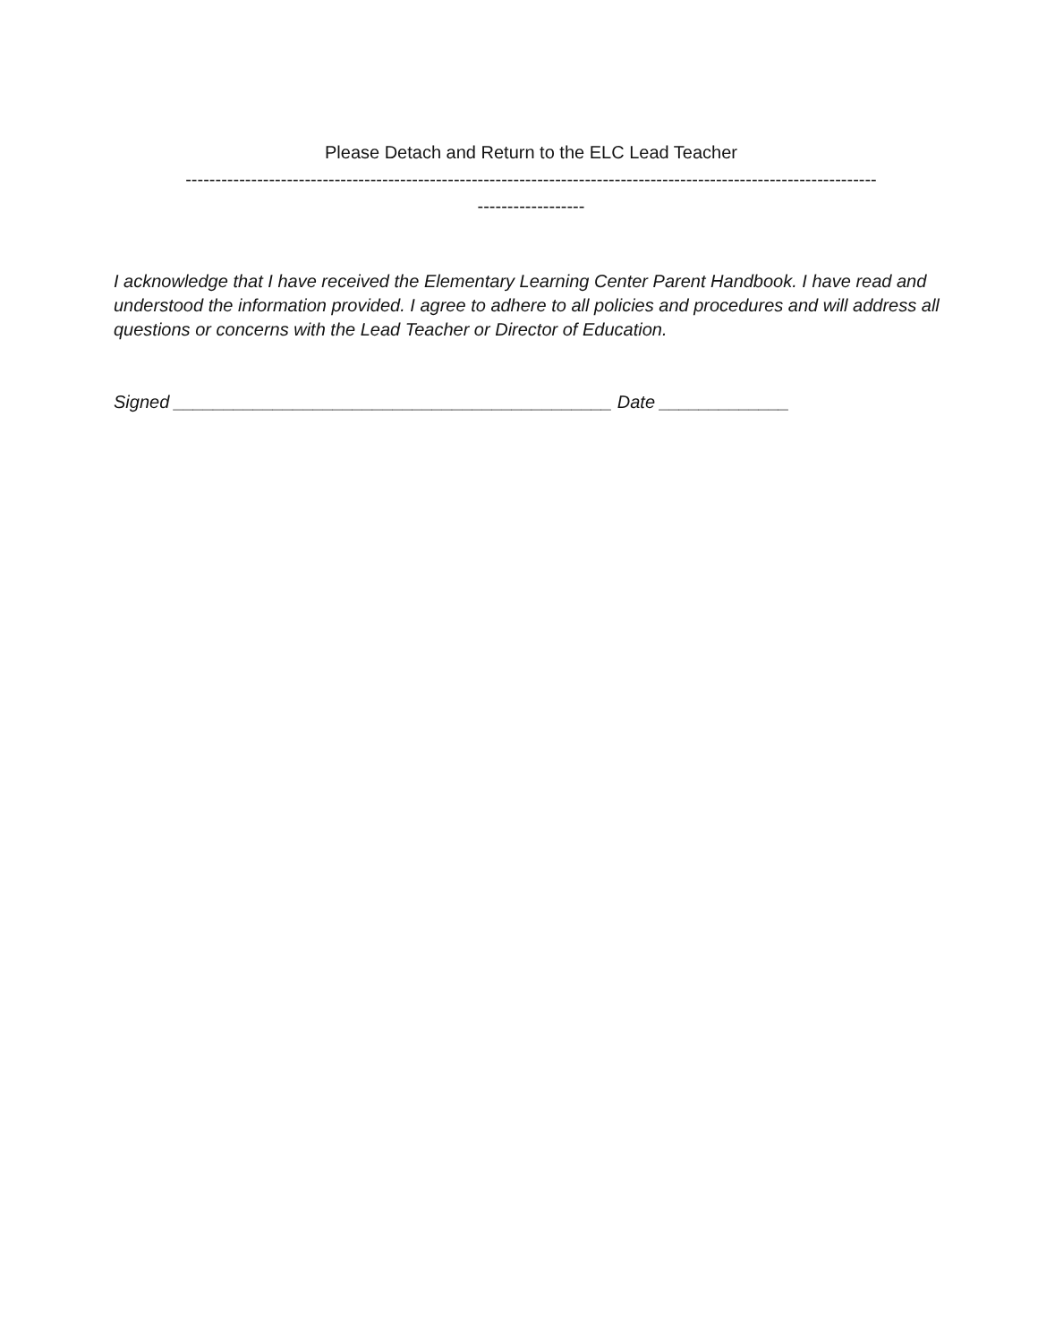Please Detach and Return to the ELC Lead Teacher
--------------------------------------------------------------------------------------------------------------------
------------------
I acknowledge that I have received the Elementary Learning Center Parent Handbook. I have read and understood the information provided. I agree to adhere to all policies and procedures and will address all questions or concerns with the Lead Teacher or Director of Education.
Signed ____________________________________________ Date _____________